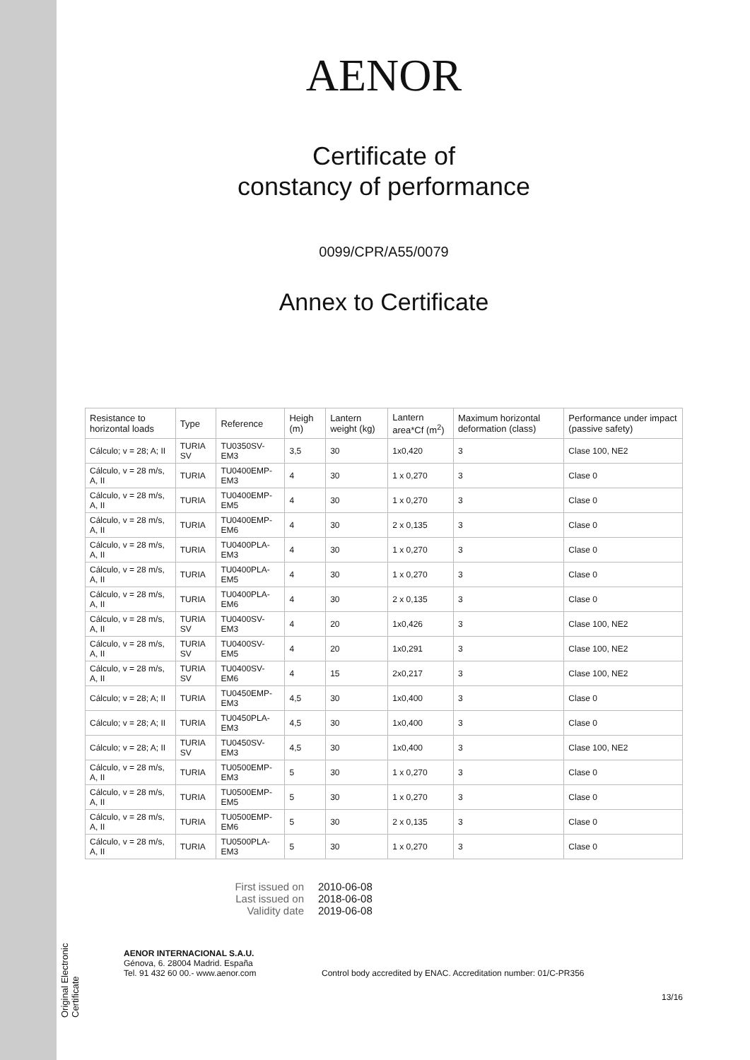Original Electronic Certificate
AENOR
Certificate of
constancy of performance
0099/CPR/A55/0079
Annex to Certificate
| Resistance to horizontal loads | Type | Reference | Heigh (m) | Lantern weight (kg) | Lantern area*Cf (m<sup>2</sup>) | Maximum horizontal deformation (class) | Performance under impact (passive safety) |
| --- | --- | --- | --- | --- | --- | --- | --- |
| Cálculo; v = 28; A; II | TURIA SV | TU0350SV-EM3 | 3,5 | 30 | 1x0,420 | 3 | Clase 100, NE2 |
| Cálculo, v = 28 m/s, A, II | TURIA | TU0400EMP-EM3 | 4 | 30 | 1 x 0,270 | 3 | Clase 0 |
| Cálculo, v = 28 m/s, A, II | TURIA | TU0400EMP-EM5 | 4 | 30 | 1 x 0,270 | 3 | Clase 0 |
| Cálculo, v = 28 m/s, A, II | TURIA | TU0400EMP-EM6 | 4 | 30 | 2 x 0,135 | 3 | Clase 0 |
| Cálculo, v = 28 m/s, A, II | TURIA | TU0400PLA-EM3 | 4 | 30 | 1 x 0,270 | 3 | Clase 0 |
| Cálculo, v = 28 m/s, A, II | TURIA | TU0400PLA-EM5 | 4 | 30 | 1 x 0,270 | 3 | Clase 0 |
| Cálculo, v = 28 m/s, A, II | TURIA | TU0400PLA-EM6 | 4 | 30 | 2 x 0,135 | 3 | Clase 0 |
| Cálculo, v = 28 m/s, A, II | TURIA SV | TU0400SV-EM3 | 4 | 20 | 1x0,426 | 3 | Clase 100, NE2 |
| Cálculo, v = 28 m/s, A, II | TURIA SV | TU0400SV-EM5 | 4 | 20 | 1x0,291 | 3 | Clase 100, NE2 |
| Cálculo, v = 28 m/s, A, II | TURIA SV | TU0400SV-EM6 | 4 | 15 | 2x0,217 | 3 | Clase 100, NE2 |
| Cálculo; v = 28; A; II | TURIA | TU0450EMP-EM3 | 4,5 | 30 | 1x0,400 | 3 | Clase 0 |
| Cálculo; v = 28; A; II | TURIA | TU0450PLA-EM3 | 4,5 | 30 | 1x0,400 | 3 | Clase 0 |
| Cálculo; v = 28; A; II | TURIA SV | TU0450SV-EM3 | 4,5 | 30 | 1x0,400 | 3 | Clase 100, NE2 |
| Cálculo, v = 28 m/s, A, II | TURIA | TU0500EMP-EM3 | 5 | 30 | 1 x 0,270 | 3 | Clase 0 |
| Cálculo, v = 28 m/s, A, II | TURIA | TU0500EMP-EM5 | 5 | 30 | 1 x 0,270 | 3 | Clase 0 |
| Cálculo, v = 28 m/s, A, II | TURIA | TU0500EMP-EM6 | 5 | 30 | 2 x 0,135 | 3 | Clase 0 |
| Cálculo, v = 28 m/s, A, II | TURIA | TU0500PLA-EM3 | 5 | 30 | 1 x 0,270 | 3 | Clase 0 |
First issued on
2010-06-08
Last issued on
2018-06-08
Validity date
2019-06-08
AENOR INTERNACIONAL S.A.U.
Génova, 6. 28004 Madrid. España
Tel. 91 432 60 00.- www.aenor.com
Control body accredited by ENAC. Accreditation number: 01/C-PR356
13/16